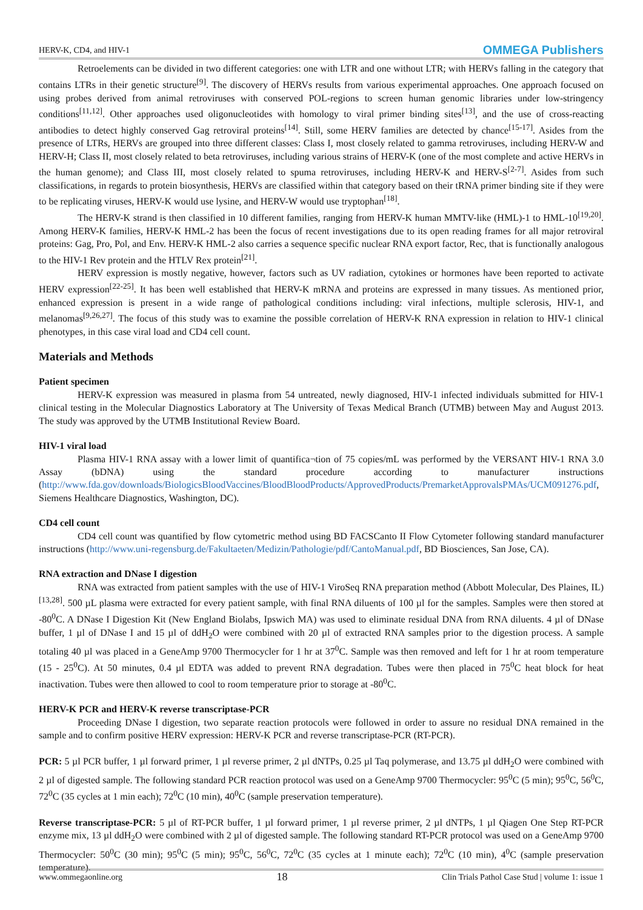HERV-K, CD4, and HIV-1 OMMEGA Publishers
Retroelements can be divided in two different categories: one with LTR and one without LTR; with HERVs falling in the category that contains LTRs in their genetic structure<sup>[9]</sup>. The discovery of HERVs results from various experimental approaches. One approach focused on using probes derived from animal retroviruses with conserved POL-regions to screen human genomic libraries under low-stringency conditions<sup>[11,12]</sup>. Other approaches used oligonucleotides with homology to viral primer binding sites<sup>[13]</sup>, and the use of cross-reacting antibodies to detect highly conserved Gag retroviral proteins<sup>[14]</sup>. Still, some HERV families are detected by chance<sup>[15-17]</sup>. Asides from the presence of LTRs, HERVs are grouped into three different classes: Class I, most closely related to gamma retroviruses, including HERV-W and HERV-H; Class II, most closely related to beta retroviruses, including various strains of HERV-K (one of the most complete and active HERVs in the human genome); and Class III, most closely related to spuma retroviruses, including HERV-K and HERV-S<sup>[2-7]</sup>. Asides from such classifications, in regards to protein biosynthesis, HERVs are classified within that category based on their tRNA primer binding site if they were to be replicating viruses, HERV-K would use lysine, and HERV-W would use tryptophan<sup>[18]</sup>.
The HERV-K strand is then classified in 10 different families, ranging from HERV-K human MMTV-like (HML)-1 to HML-10<sup>[19,20]</sup>. Among HERV-K families, HERV-K HML-2 has been the focus of recent investigations due to its open reading frames for all major retroviral proteins: Gag, Pro, Pol, and Env. HERV-K HML-2 also carries a sequence specific nuclear RNA export factor, Rec, that is functionally analogous to the HIV-1 Rev protein and the HTLV Rex protein<sup>[21]</sup>.
HERV expression is mostly negative, however, factors such as UV radiation, cytokines or hormones have been reported to activate HERV expression<sup>[22-25]</sup>. It has been well established that HERV-K mRNA and proteins are expressed in many tissues. As mentioned prior, enhanced expression is present in a wide range of pathological conditions including: viral infections, multiple sclerosis, HIV-1, and melanomas<sup>[9,26,27]</sup>. The focus of this study was to examine the possible correlation of HERV-K RNA expression in relation to HIV-1 clinical phenotypes, in this case viral load and CD4 cell count.
Materials and Methods
Patient specimen
HERV-K expression was measured in plasma from 54 untreated, newly diagnosed, HIV-1 infected individuals submitted for HIV-1 clinical testing in the Molecular Diagnostics Laboratory at The University of Texas Medical Branch (UTMB) between May and August 2013. The study was approved by the UTMB Institutional Review Board.
HIV-1 viral load
Plasma HIV-1 RNA assay with a lower limit of quantifica¬tion of 75 copies/mL was performed by the VERSANT HIV-1 RNA 3.0 Assay (bDNA) using the standard procedure according to manufacturer instructions (http://www.fda.gov/downloads/BiologicsBloodVaccines/BloodBloodProducts/ApprovedProducts/PremarketApprovalsPMAs/UCM091276.pdf, Siemens Healthcare Diagnostics, Washington, DC).
CD4 cell count
CD4 cell count was quantified by flow cytometric method using BD FACSCanto II Flow Cytometer following standard manufacturer instructions (http://www.uni-regensburg.de/Fakultaeten/Medizin/Pathologie/pdf/CantoManual.pdf, BD Biosciences, San Jose, CA).
RNA extraction and DNase I digestion
RNA was extracted from patient samples with the use of HIV-1 ViroSeq RNA preparation method (Abbott Molecular, Des Plaines, IL)<sup>[13,28]</sup>. 500 µL plasma were extracted for every patient sample, with final RNA diluents of 100 µl for the samples. Samples were then stored at -80<sup>0</sup>C. A DNase I Digestion Kit (New England Biolabs, Ipswich MA) was used to eliminate residual DNA from RNA diluents. 4 µl of DNase buffer, 1 µl of DNase I and 15 µl of ddH<sub>2</sub>O were combined with 20 µl of extracted RNA samples prior to the digestion process. A sample totaling 40 µl was placed in a GeneAmp 9700 Thermocycler for 1 hr at 37<sup>0</sup>C. Sample was then removed and left for 1 hr at room temperature (15 - 25<sup>0</sup>C). At 50 minutes, 0.4 µl EDTA was added to prevent RNA degradation. Tubes were then placed in 75<sup>0</sup>C heat block for heat inactivation. Tubes were then allowed to cool to room temperature prior to storage at -80<sup>0</sup>C.
HERV-K PCR and HERV-K reverse transcriptase-PCR
Proceeding DNase I digestion, two separate reaction protocols were followed in order to assure no residual DNA remained in the sample and to confirm positive HERV expression: HERV-K PCR and reverse transcriptase-PCR (RT-PCR).
PCR: 5 µl PCR buffer, 1 µl forward primer, 1 µl reverse primer, 2 µl dNTPs, 0.25 µl Taq polymerase, and 13.75 µl ddH<sub>2</sub>O were combined with 2 µl of digested sample. The following standard PCR reaction protocol was used on a GeneAmp 9700 Thermocycler: 95<sup>0</sup>C (5 min); 95<sup>0</sup>C, 56<sup>0</sup>C, 72<sup>0</sup>C (35 cycles at 1 min each); 72<sup>0</sup>C (10 min), 40<sup>0</sup>C (sample preservation temperature).
Reverse transcriptase-PCR: 5 µl of RT-PCR buffer, 1 µl forward primer, 1 µl reverse primer, 2 µl dNTPs, 1 µl Qiagen One Step RT-PCR enzyme mix, 13 µl ddH<sub>2</sub>O were combined with 2 µl of digested sample. The following standard RT-PCR protocol was used on a GeneAmp 9700 Thermocycler: 50<sup>0</sup>C (30 min); 95<sup>0</sup>C (5 min); 95<sup>0</sup>C, 56<sup>0</sup>C, 72<sup>0</sup>C (35 cycles at 1 minute each); 72<sup>0</sup>C (10 min), 4<sup>0</sup>C (sample preservation temperature).
www.ommegaonline.org 18 Clin Trials Pathol Case Stud | volume 1: issue 1